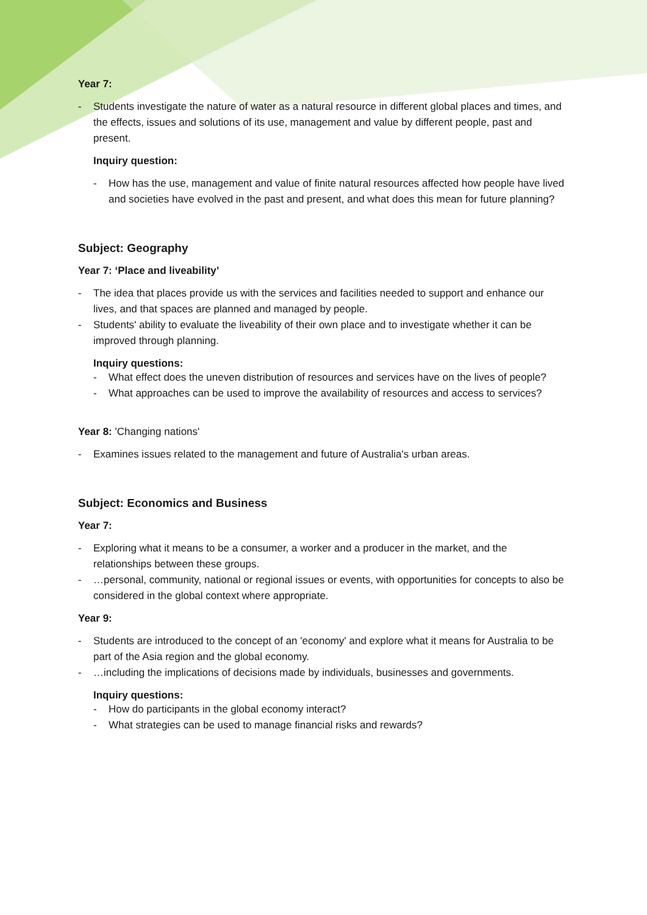Year 7:
- Students investigate the nature of water as a natural resource in different global places and times, and the effects, issues and solutions of its use, management and value by different people, past and present.
Inquiry question:
- How has the use, management and value of finite natural resources affected how people have lived and societies have evolved in the past and present, and what does this mean for future planning?
Subject: Geography
Year 7: ‘Place and liveability’
- The idea that places provide us with the services and facilities needed to support and enhance our lives, and that spaces are planned and managed by people.
- Students' ability to evaluate the liveability of their own place and to investigate whether it can be improved through planning.
Inquiry questions:
- What effect does the uneven distribution of resources and services have on the lives of people?
- What approaches can be used to improve the availability of resources and access to services?
Year 8: 'Changing nations'
- Examines issues related to the management and future of Australia's urban areas.
Subject: Economics and Business
Year 7:
- Exploring what it means to be a consumer, a worker and a producer in the market, and the relationships between these groups.
- …personal, community, national or regional issues or events, with opportunities for concepts to also be considered in the global context where appropriate.
Year 9:
- Students are introduced to the concept of an 'economy' and explore what it means for Australia to be part of the Asia region and the global economy.
- …including the implications of decisions made by individuals, businesses and governments.
Inquiry questions:
- How do participants in the global economy interact?
- What strategies can be used to manage financial risks and rewards?